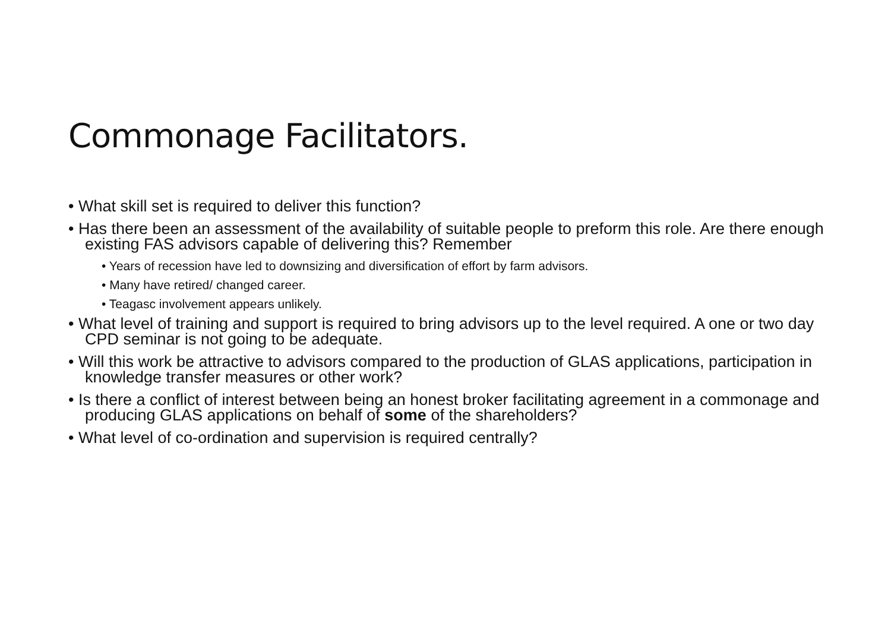Commonage Facilitators.
• What skill set is required to deliver this function?
• Has there been an assessment of the availability of suitable people to preform this role. Are there enough existing FAS advisors capable of delivering this? Remember
• Years of recession have led to downsizing and diversification of effort by farm advisors.
• Many have retired/ changed career.
• Teagasc involvement appears unlikely.
• What level of training and support is required to bring advisors up to the level required. A one or two day CPD seminar is not going to be adequate.
• Will this work be attractive to advisors compared to the production of GLAS applications, participation in knowledge transfer measures or other work?
• Is there a conflict of interest between being an honest broker facilitating agreement in a commonage and producing GLAS applications on behalf of some of the shareholders?
• What level of co-ordination and supervision is required centrally?